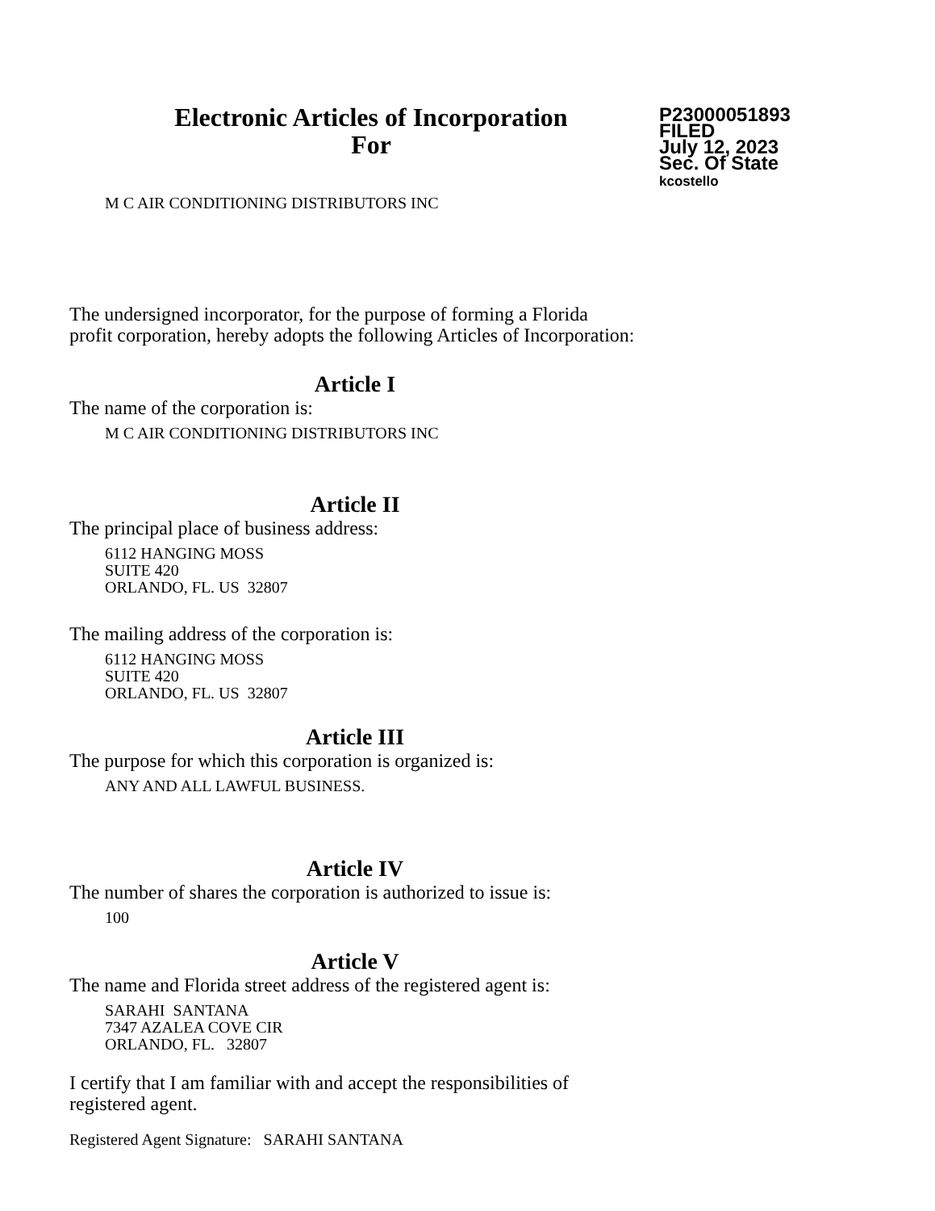Electronic Articles of Incorporation
For
P23000051893
FILED
July 12, 2023
Sec. Of State
kcostello
M C AIR CONDITIONING DISTRIBUTORS INC
The undersigned incorporator, for the purpose of forming a Florida
profit corporation, hereby adopts the following Articles of Incorporation:
Article I
The name of the corporation is:
M C AIR CONDITIONING DISTRIBUTORS INC
Article II
The principal place of business address:
6112 HANGING MOSS
SUITE 420
ORLANDO, FL. US 32807
The mailing address of the corporation is:
6112 HANGING MOSS
SUITE 420
ORLANDO, FL. US 32807
Article III
The purpose for which this corporation is organized is:
ANY AND ALL LAWFUL BUSINESS.
Article IV
The number of shares the corporation is authorized to issue is:
100
Article V
The name and Florida street address of the registered agent is:
SARAHI SANTANA
7347 AZALEA COVE CIR
ORLANDO, FL. 32807
I certify that I am familiar with and accept the responsibilities of
registered agent.
Registered Agent Signature: SARAHI SANTANA